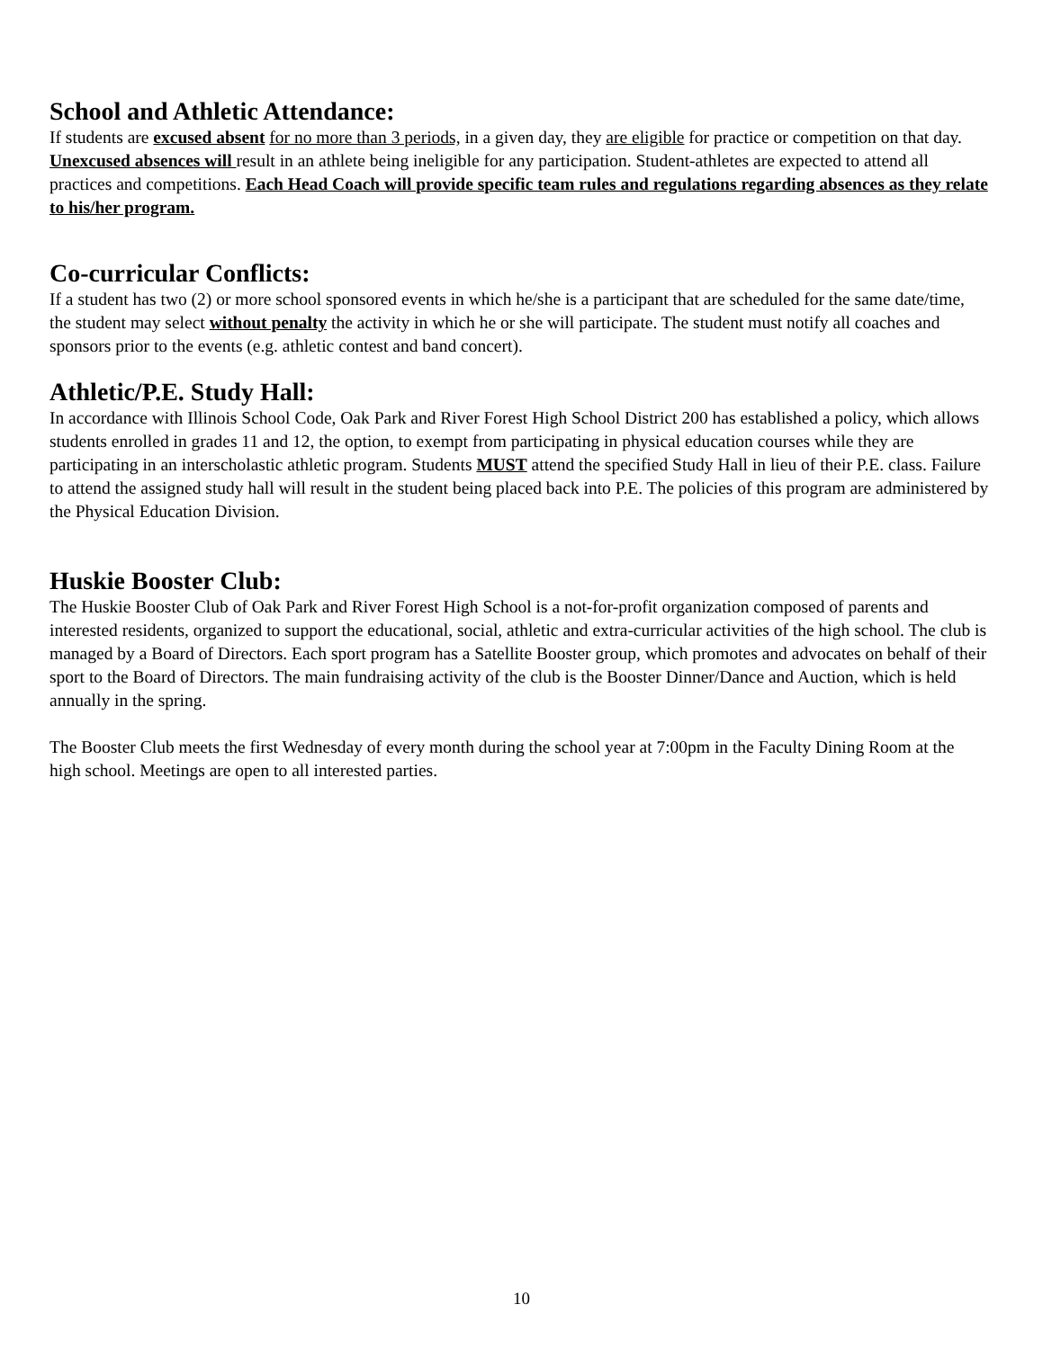School and Athletic Attendance:
If students are excused absent for no more than 3 periods, in a given day, they are eligible for practice or competition on that day. Unexcused absences will result in an athlete being ineligible for any participation. Student-athletes are expected to attend all practices and competitions. Each Head Coach will provide specific team rules and regulations regarding absences as they relate to his/her program.
Co-curricular Conflicts:
If a student has two (2) or more school sponsored events in which he/she is a participant that are scheduled for the same date/time, the student may select without penalty the activity in which he or she will participate. The student must notify all coaches and sponsors prior to the events (e.g. athletic contest and band concert).
Athletic/P.E. Study Hall:
In accordance with Illinois School Code, Oak Park and River Forest High School District 200 has established a policy, which allows students enrolled in grades 11 and 12, the option, to exempt from participating in physical education courses while they are participating in an interscholastic athletic program. Students MUST attend the specified Study Hall in lieu of their P.E. class. Failure to attend the assigned study hall will result in the student being placed back into P.E. The policies of this program are administered by the Physical Education Division.
Huskie Booster Club:
The Huskie Booster Club of Oak Park and River Forest High School is a not-for-profit organization composed of parents and interested residents, organized to support the educational, social, athletic and extra-curricular activities of the high school. The club is managed by a Board of Directors. Each sport program has a Satellite Booster group, which promotes and advocates on behalf of their sport to the Board of Directors. The main fundraising activity of the club is the Booster Dinner/Dance and Auction, which is held annually in the spring.
The Booster Club meets the first Wednesday of every month during the school year at 7:00pm in the Faculty Dining Room at the high school. Meetings are open to all interested parties.
10